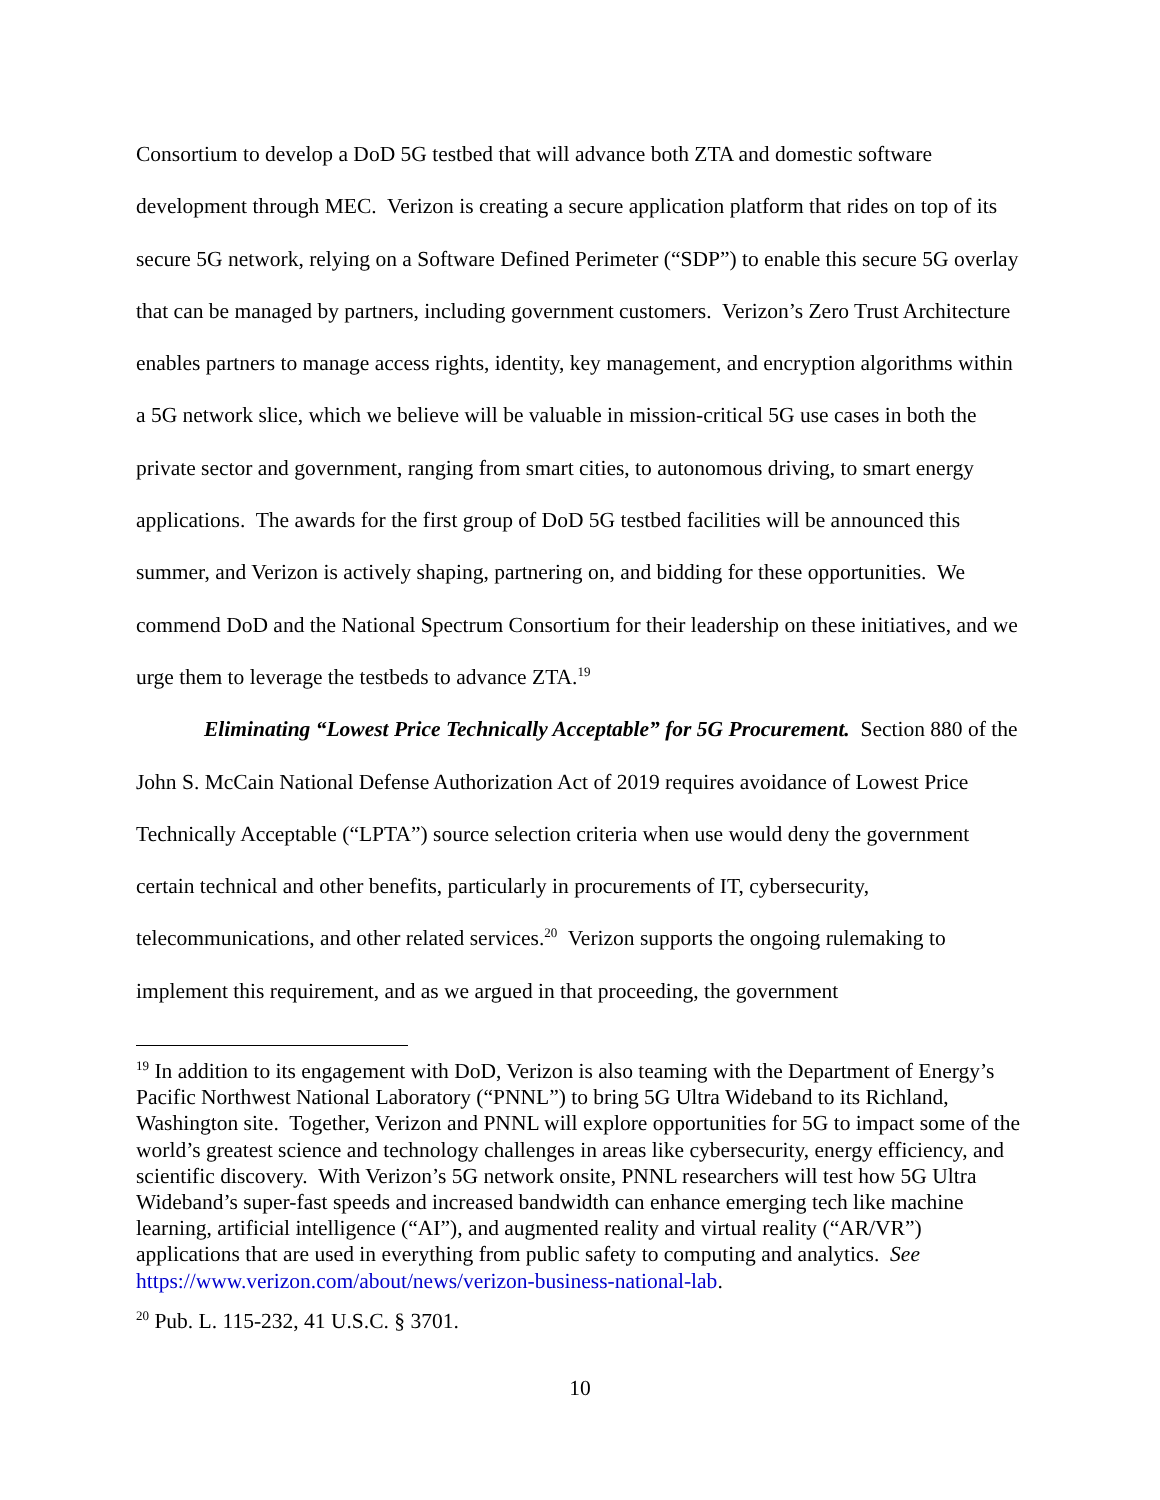Consortium to develop a DoD 5G testbed that will advance both ZTA and domestic software development through MEC. Verizon is creating a secure application platform that rides on top of its secure 5G network, relying on a Software Defined Perimeter (“SDP”) to enable this secure 5G overlay that can be managed by partners, including government customers. Verizon’s Zero Trust Architecture enables partners to manage access rights, identity, key management, and encryption algorithms within a 5G network slice, which we believe will be valuable in mission-critical 5G use cases in both the private sector and government, ranging from smart cities, to autonomous driving, to smart energy applications. The awards for the first group of DoD 5G testbed facilities will be announced this summer, and Verizon is actively shaping, partnering on, and bidding for these opportunities. We commend DoD and the National Spectrum Consortium for their leadership on these initiatives, and we urge them to leverage the testbeds to advance ZTA.<sup>19</sup>
Eliminating “Lowest Price Technically Acceptable” for 5G Procurement. Section 880 of the John S. McCain National Defense Authorization Act of 2019 requires avoidance of Lowest Price Technically Acceptable (“LPTA”) source selection criteria when use would deny the government certain technical and other benefits, particularly in procurements of IT, cybersecurity, telecommunications, and other related services.<sup>20</sup> Verizon supports the ongoing rulemaking to implement this requirement, and as we argued in that proceeding, the government
<sup>19</sup> In addition to its engagement with DoD, Verizon is also teaming with the Department of Energy’s Pacific Northwest National Laboratory (“PNNL”) to bring 5G Ultra Wideband to its Richland, Washington site. Together, Verizon and PNNL will explore opportunities for 5G to impact some of the world’s greatest science and technology challenges in areas like cybersecurity, energy efficiency, and scientific discovery. With Verizon’s 5G network onsite, PNNL researchers will test how 5G Ultra Wideband’s super-fast speeds and increased bandwidth can enhance emerging tech like machine learning, artificial intelligence (“AI”), and augmented reality and virtual reality (“AR/VR”) applications that are used in everything from public safety to computing and analytics. See https://www.verizon.com/about/news/verizon-business-national-lab.
<sup>20</sup> Pub. L. 115-232, 41 U.S.C. § 3701.
10